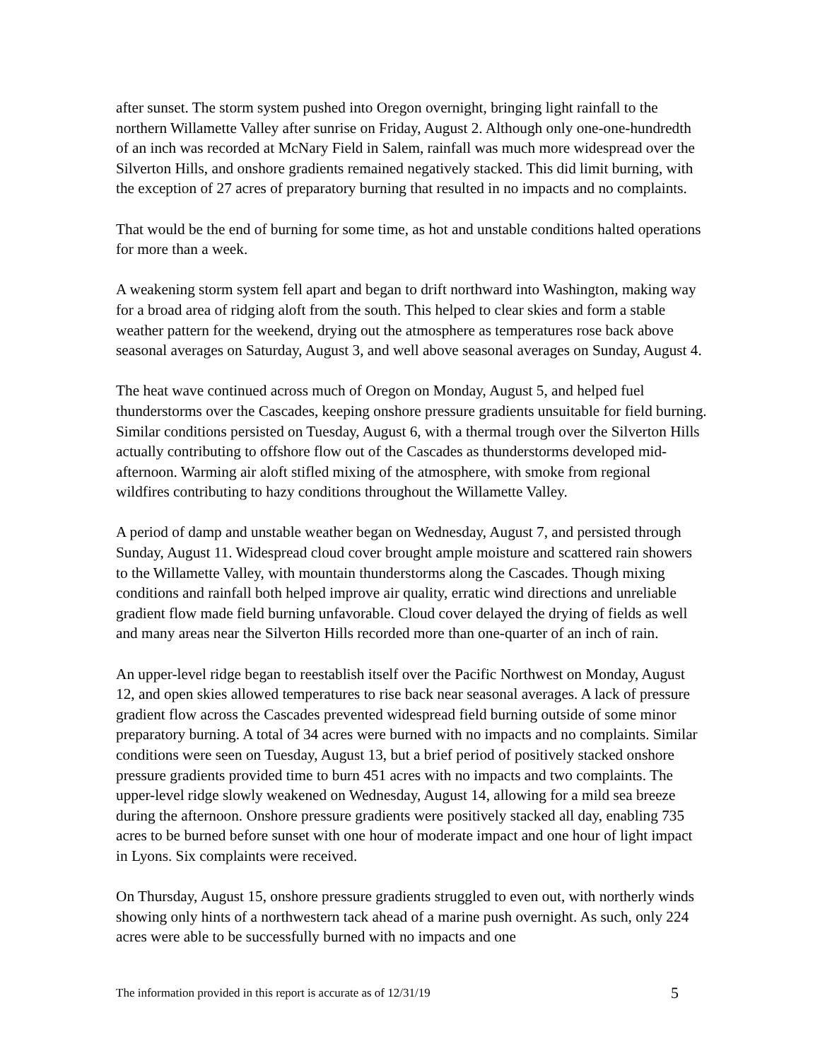after sunset. The storm system pushed into Oregon overnight, bringing light rainfall to the northern Willamette Valley after sunrise on Friday, August 2. Although only one-one-hundredth of an inch was recorded at McNary Field in Salem, rainfall was much more widespread over the Silverton Hills, and onshore gradients remained negatively stacked. This did limit burning, with the exception of 27 acres of preparatory burning that resulted in no impacts and no complaints.
That would be the end of burning for some time, as hot and unstable conditions halted operations for more than a week.
A weakening storm system fell apart and began to drift northward into Washington, making way for a broad area of ridging aloft from the south. This helped to clear skies and form a stable weather pattern for the weekend, drying out the atmosphere as temperatures rose back above seasonal averages on Saturday, August 3, and well above seasonal averages on Sunday, August 4.
The heat wave continued across much of Oregon on Monday, August 5, and helped fuel thunderstorms over the Cascades, keeping onshore pressure gradients unsuitable for field burning. Similar conditions persisted on Tuesday, August 6, with a thermal trough over the Silverton Hills actually contributing to offshore flow out of the Cascades as thunderstorms developed mid-afternoon. Warming air aloft stifled mixing of the atmosphere, with smoke from regional wildfires contributing to hazy conditions throughout the Willamette Valley.
A period of damp and unstable weather began on Wednesday, August 7, and persisted through Sunday, August 11. Widespread cloud cover brought ample moisture and scattered rain showers to the Willamette Valley, with mountain thunderstorms along the Cascades. Though mixing conditions and rainfall both helped improve air quality, erratic wind directions and unreliable gradient flow made field burning unfavorable. Cloud cover delayed the drying of fields as well and many areas near the Silverton Hills recorded more than one-quarter of an inch of rain.
An upper-level ridge began to reestablish itself over the Pacific Northwest on Monday, August 12, and open skies allowed temperatures to rise back near seasonal averages. A lack of pressure gradient flow across the Cascades prevented widespread field burning outside of some minor preparatory burning. A total of 34 acres were burned with no impacts and no complaints. Similar conditions were seen on Tuesday, August 13, but a brief period of positively stacked onshore pressure gradients provided time to burn 451 acres with no impacts and two complaints. The upper-level ridge slowly weakened on Wednesday, August 14, allowing for a mild sea breeze during the afternoon. Onshore pressure gradients were positively stacked all day, enabling 735 acres to be burned before sunset with one hour of moderate impact and one hour of light impact in Lyons. Six complaints were received.
On Thursday, August 15, onshore pressure gradients struggled to even out, with northerly winds showing only hints of a northwestern tack ahead of a marine push overnight. As such, only 224 acres were able to be successfully burned with no impacts and one
The information provided in this report is accurate as of 12/31/19 5